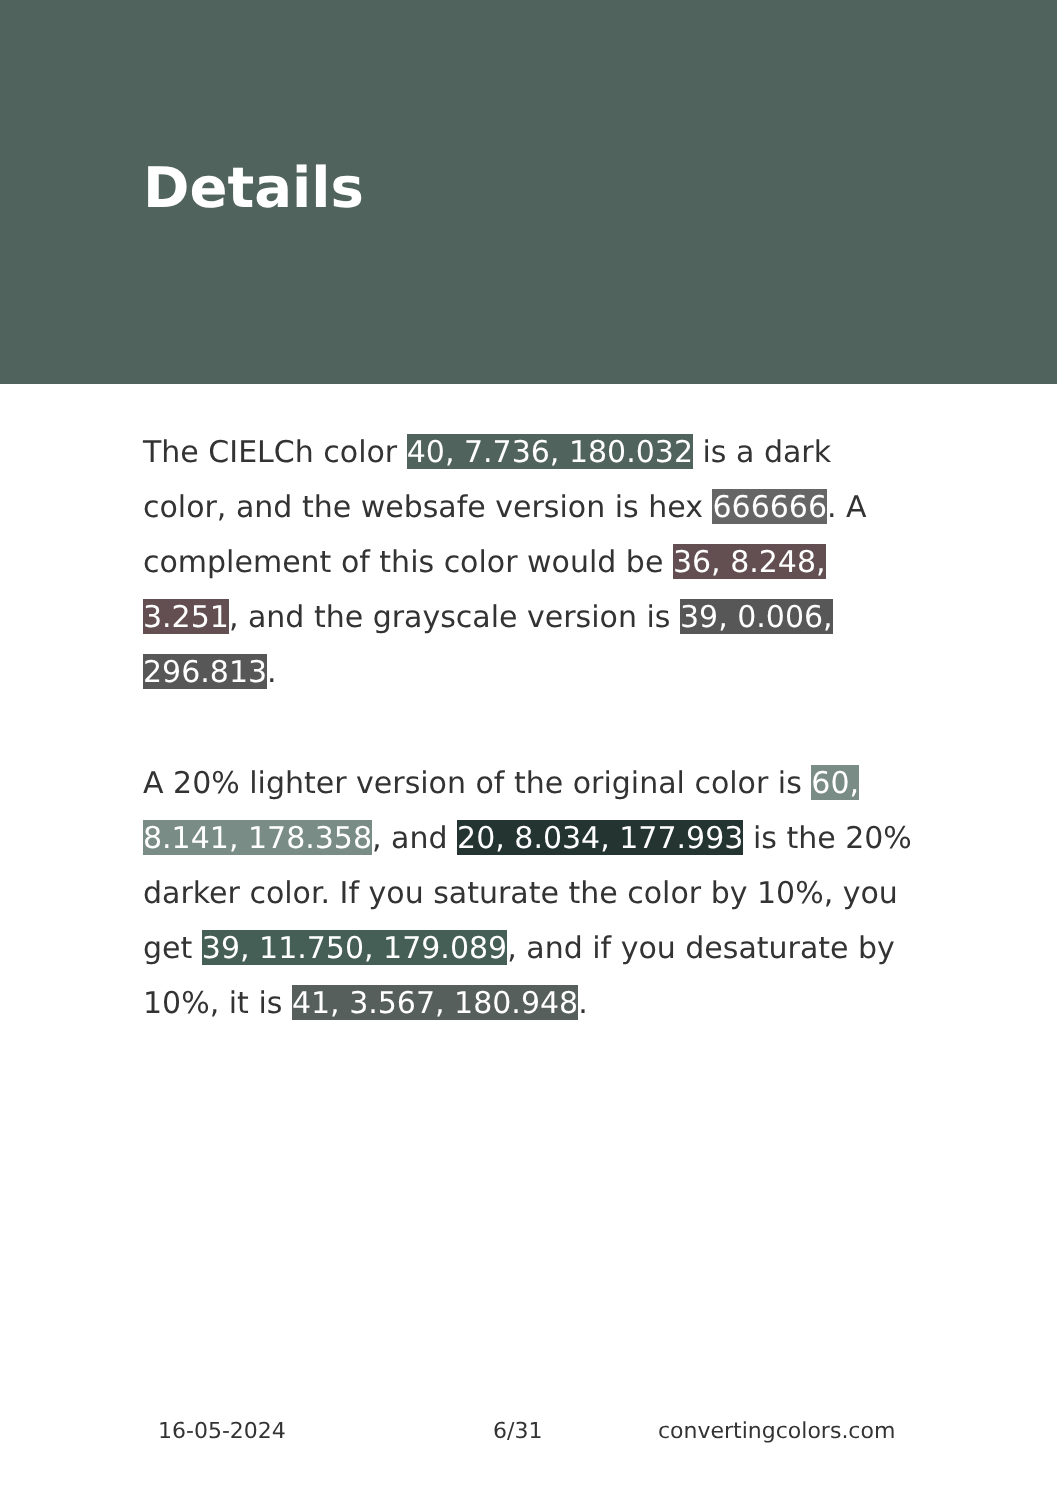Details
The CIELCh color 40, 7.736, 180.032 is a dark color, and the websafe version is hex 666666. A complement of this color would be 36, 8.248, 3.251, and the grayscale version is 39, 0.006, 296.813.
A 20% lighter version of the original color is 60, 8.141, 178.358, and 20, 8.034, 177.993 is the 20% darker color. If you saturate the color by 10%, you get 39, 11.750, 179.089, and if you desaturate by 10%, it is 41, 3.567, 180.948.
16-05-2024 6/31 convertingcolors.com